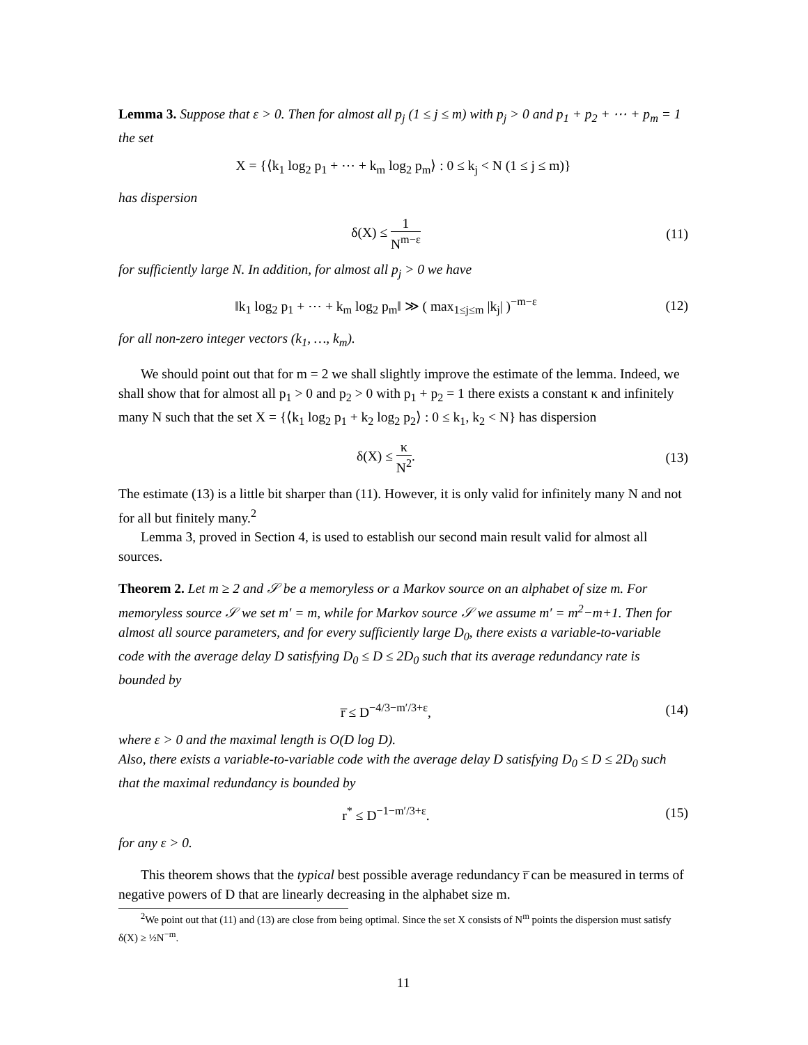Lemma 3. Suppose that ε > 0. Then for almost all p<sub>j</sub> (1 ≤ j ≤ m) with p<sub>j</sub> > 0 and p<sub>1</sub> + p<sub>2</sub> + ⋯ + p<sub>m</sub> = 1 the set
X = {⟨k<sub>1</sub> log<sub>2</sub> p<sub>1</sub> + ⋯ + k<sub>m</sub> log<sub>2</sub> p<sub>m</sub>⟩ : 0 ≤ k<sub>j</sub> < N (1 ≤ j ≤ m)}
has dispersion
δ(X) ≤ 1 N<sup>m−ε</sup>
(11)
for sufficiently large N. In addition, for almost all p<sub>j</sub> > 0 we have
‖k<sub>1</sub> log<sub>2</sub> p<sub>1</sub> + ⋯ + k<sub>m</sub> log<sub>2</sub> p<sub>m</sub>‖ ≫ ( max<sub>1≤j≤m</sub> |k<sub>j</sub>| )<sup>−m−ε</sup>
(12)
for all non-zero integer vectors (k<sub>1</sub>, …, k<sub>m</sub>).
We should point out that for m = 2 we shall slightly improve the estimate of the lemma. Indeed, we shall show that for almost all p<sub>1</sub> > 0 and p<sub>2</sub> > 0 with p<sub>1</sub> + p<sub>2</sub> = 1 there exists a constant κ and infinitely many N such that the set X = {⟨k<sub>1</sub> log<sub>2</sub> p<sub>1</sub> + k<sub>2</sub> log<sub>2</sub> p<sub>2</sub>⟩ : 0 ≤ k<sub>1</sub>, k<sub>2</sub> < N} has dispersion
δ(X) ≤ κ N<sup>2</sup>. (13)
The estimate (13) is a little bit sharper than (11). However, it is only valid for infinitely many N and not for all but finitely many.<sup>2</sup>
Lemma 3, proved in Section 4, is used to establish our second main result valid for almost all sources.
Theorem 2. Let m ≥ 2 and 𝒮 be a memoryless or a Markov source on an alphabet of size m. For memoryless source 𝒮 we set m′ = m, while for Markov source 𝒮 we assume m′ = m<sup>2</sup>−m+1. Then for almost all source parameters, and for every sufficiently large D<sub>0</sub>, there exists a variable-to-variable code with the average delay D satisfying D<sub>0</sub> ≤ D ≤ 2D<sub>0</sub> such that its average redundancy rate is bounded by
r̅ ≤ D<sup>−4/3−m′/3+ε</sup>, (14)
where ε > 0 and the maximal length is O(D log D).
Also, there exists a variable-to-variable code with the average delay D satisfying D<sub>0</sub> ≤ D ≤ 2D<sub>0</sub> such that the maximal redundancy is bounded by
r<sup>*</sup> ≤ D<sup>−1−m′/3+ε</sup>. (15)
for any ε > 0.
This theorem shows that the typical best possible average redundancy r̅ can be measured in terms of negative powers of D that are linearly decreasing in the alphabet size m.
<sup>2</sup> We point out that (11) and (13) are close from being optimal. Since the set X consists of N<sup>m</sup> points the dispersion must satisfy δ(X) ≥ ½N<sup>−m</sup>.
11